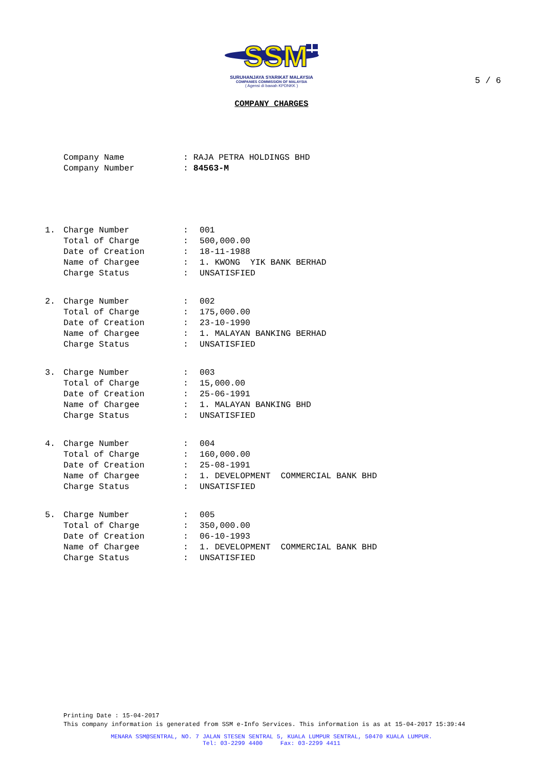SSM
SURUHANJAYA SYARIKAT MALAYSIA
COMPANIES COMMISSION OF MALAYSIA
( Agensi di bawah KPDNKK )
5 / 6
COMPANY CHARGES
| Company Name | : RAJA PETRA HOLDINGS BHD |
| Company Number | : 84563-M |
| 1. | Charge Number | : | 001 |
| | Total of Charge | : | 500,000.00 |
| | Date of Creation | : | 18-11-1988 |
| | Name of Chargee | : | 1. KWONG YIK BANK BERHAD |
| | Charge Status | : | UNSATISFIED |
| 2. | Charge Number | : | 002 |
| | Total of Charge | : | 175,000.00 |
| | Date of Creation | : | 23-10-1990 |
| | Name of Chargee | : | 1. MALAYAN BANKING BERHAD |
| | Charge Status | : | UNSATISFIED |
| 3. | Charge Number | : | 003 |
| | Total of Charge | : | 15,000.00 |
| | Date of Creation | : | 25-06-1991 |
| | Name of Chargee | : | 1. MALAYAN BANKING BHD |
| | Charge Status | : | UNSATISFIED |
| 4. | Charge Number | : | 004 |
| | Total of Charge | : | 160,000.00 |
| | Date of Creation | : | 25-08-1991 |
| | Name of Chargee | : | 1. DEVELOPMENT COMMERCIAL BANK BHD |
| | Charge Status | : | UNSATISFIED |
| 5. | Charge Number | : | 005 |
| | Total of Charge | : | 350,000.00 |
| | Date of Creation | : | 06-10-1993 |
| | Name of Chargee | : | 1. DEVELOPMENT COMMERCIAL BANK BHD |
| | Charge Status | : | UNSATISFIED |
Printing Date : 15-04-2017
This company information is generated from SSM e-Info Services. This information is as at 15-04-2017 15:39:44
MENARA SSM@SENTRAL, NO. 7 JALAN STESEN SENTRAL 5, KUALA LUMPUR SENTRAL, 50470 KUALA LUMPUR.
Tel: 03-2299 4400 Fax: 03-2299 4411